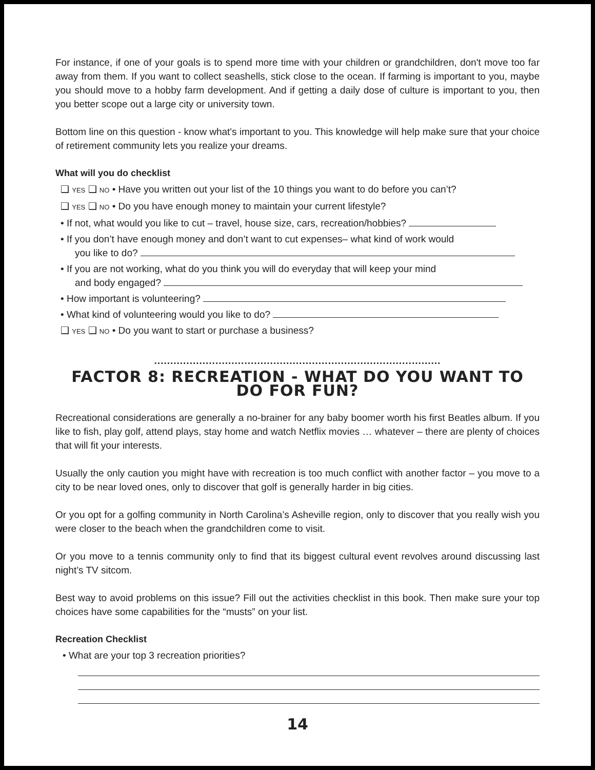For instance, if one of your goals is to spend more time with your children or grandchildren, don't move too far away from them. If you want to collect seashells, stick close to the ocean. If farming is important to you, maybe you should move to a hobby farm development. And if getting a daily dose of culture is important to you, then you better scope out a large city or university town.
Bottom line on this question - know what's important to you. This knowledge will help make sure that your choice of retirement community lets you realize your dreams.
What will you do checklist
❑ YES ❑ NO • Have you written out your list of the 10 things you want to do before you can’t?
❑ YES ❑ NO • Do you have enough money to maintain your current lifestyle?
• If not, what would you like to cut – travel, house size, cars, recreation/hobbies?
• If you don’t have enough money and don’t want to cut expenses– what kind of work would
you like to do?
• If you are not working, what do you think you will do everyday that will keep your mind
and body engaged?
• How important is volunteering?
• What kind of volunteering would you like to do?
❑ YES ❑ NO • Do you want to start or purchase a business?
.........................................................................................
FACTOR 8: RECREATION - WHAT DO YOU WANT TO DO FOR FUN?
Recreational considerations are generally a no-brainer for any baby boomer worth his first Beatles album. If you like to fish, play golf, attend plays, stay home and watch Netflix movies … whatever – there are plenty of choices that will fit your interests.
Usually the only caution you might have with recreation is too much conflict with another factor – you move to a city to be near loved ones, only to discover that golf is generally harder in big cities.
Or you opt for a golfing community in North Carolina’s Asheville region, only to discover that you really wish you were closer to the beach when the grandchildren come to visit.
Or you move to a tennis community only to find that its biggest cultural event revolves around discussing last night’s TV sitcom.
Best way to avoid problems on this issue? Fill out the activities checklist in this book. Then make sure your top choices have some capabilities for the “musts” on your list.
Recreation Checklist
• What are your top 3 recreation priorities?
14